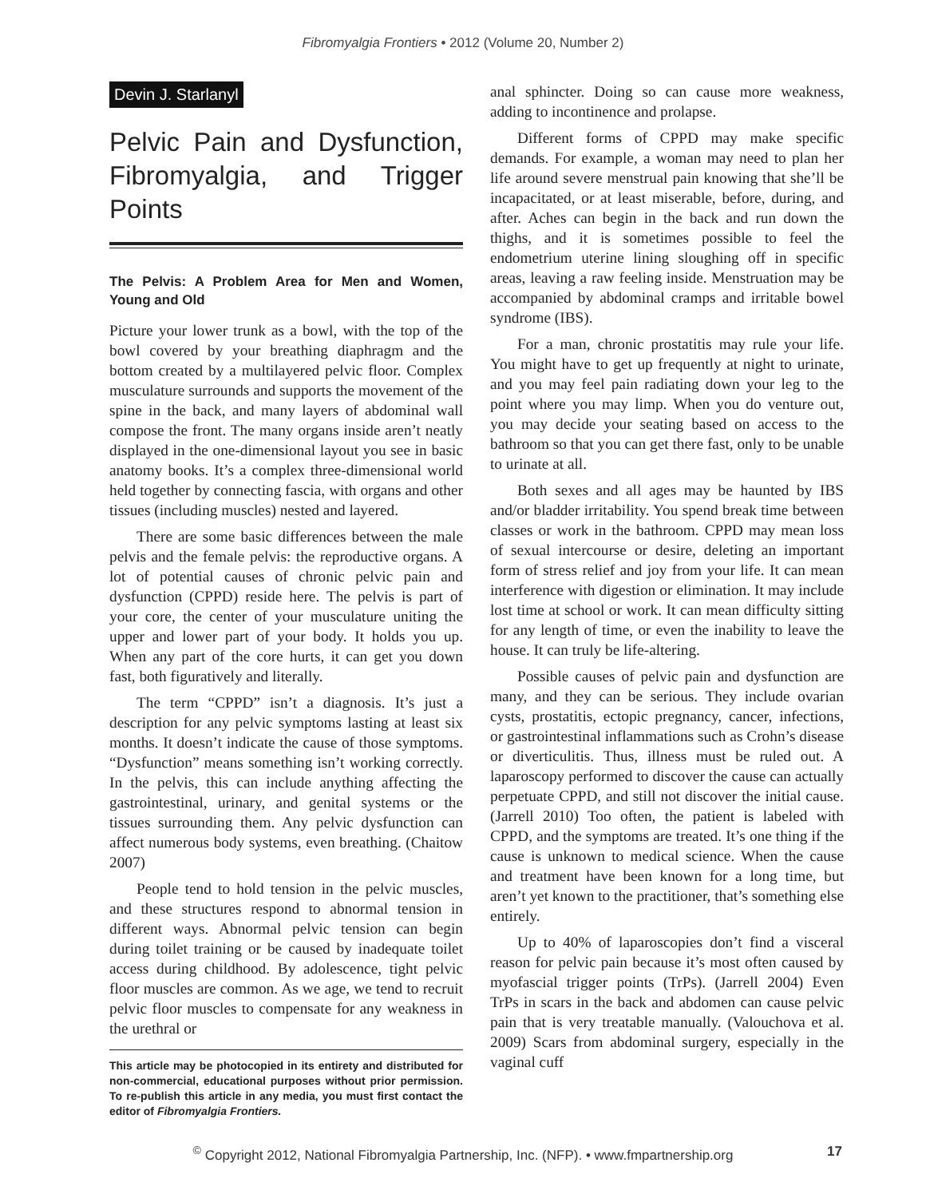Fibromyalgia Frontiers • 2012 (Volume 20, Number 2)
Devin J. Starlanyl
Pelvic Pain and Dysfunction, Fibromyalgia, and Trigger Points
The Pelvis: A Problem Area for Men and Women, Young and Old
Picture your lower trunk as a bowl, with the top of the bowl covered by your breathing diaphragm and the bottom created by a multilayered pelvic floor. Complex musculature surrounds and supports the movement of the spine in the back, and many layers of abdominal wall compose the front. The many organs inside aren’t neatly displayed in the one-dimensional layout you see in basic anatomy books. It’s a complex three-dimensional world held together by connecting fascia, with organs and other tissues (including muscles) nested and layered.
There are some basic differences between the male pelvis and the female pelvis: the reproductive organs. A lot of potential causes of chronic pelvic pain and dysfunction (CPPD) reside here. The pelvis is part of your core, the center of your musculature uniting the upper and lower part of your body. It holds you up. When any part of the core hurts, it can get you down fast, both figuratively and literally.
The term “CPPD” isn’t a diagnosis. It’s just a description for any pelvic symptoms lasting at least six months. It doesn’t indicate the cause of those symptoms. “Dysfunction” means something isn’t working correctly. In the pelvis, this can include anything affecting the gastrointestinal, urinary, and genital systems or the tissues surrounding them. Any pelvic dysfunction can affect numerous body systems, even breathing. (Chaitow 2007)
People tend to hold tension in the pelvic muscles, and these structures respond to abnormal tension in different ways. Abnormal pelvic tension can begin during toilet training or be caused by inadequate toilet access during childhood. By adolescence, tight pelvic floor muscles are common. As we age, we tend to recruit pelvic floor muscles to compensate for any weakness in the urethral or
This article may be photocopied in its entirety and distributed for non-commercial, educational purposes without prior permission. To re-publish this article in any media, you must first contact the editor of Fibromyalgia Frontiers.
anal sphincter. Doing so can cause more weakness, adding to incontinence and prolapse.
Different forms of CPPD may make specific demands. For example, a woman may need to plan her life around severe menstrual pain knowing that she’ll be incapacitated, or at least miserable, before, during, and after. Aches can begin in the back and run down the thighs, and it is sometimes possible to feel the endometrium uterine lining sloughing off in specific areas, leaving a raw feeling inside. Menstruation may be accompanied by abdominal cramps and irritable bowel syndrome (IBS).
For a man, chronic prostatitis may rule your life. You might have to get up frequently at night to urinate, and you may feel pain radiating down your leg to the point where you may limp. When you do venture out, you may decide your seating based on access to the bathroom so that you can get there fast, only to be unable to urinate at all.
Both sexes and all ages may be haunted by IBS and/or bladder irritability. You spend break time between classes or work in the bathroom. CPPD may mean loss of sexual intercourse or desire, deleting an important form of stress relief and joy from your life. It can mean interference with digestion or elimination. It may include lost time at school or work. It can mean difficulty sitting for any length of time, or even the inability to leave the house. It can truly be life-altering.
Possible causes of pelvic pain and dysfunction are many, and they can be serious. They include ovarian cysts, prostatitis, ectopic pregnancy, cancer, infections, or gastrointestinal inflammations such as Crohn’s disease or diverticulitis. Thus, illness must be ruled out. A laparoscopy performed to discover the cause can actually perpetuate CPPD, and still not discover the initial cause. (Jarrell 2010) Too often, the patient is labeled with CPPD, and the symptoms are treated. It’s one thing if the cause is unknown to medical science. When the cause and treatment have been known for a long time, but aren’t yet known to the practitioner, that’s something else entirely.
Up to 40% of laparoscopies don’t find a visceral reason for pelvic pain because it’s most often caused by myofascial trigger points (TrPs). (Jarrell 2004) Even TrPs in scars in the back and abdomen can cause pelvic pain that is very treatable manually. (Valouchova et al. 2009) Scars from abdominal surgery, especially in the vaginal cuff
<sup>©</sup> Copyright 2012, National Fibromyalgia Partnership, Inc. (NFP). • www.fmpartnership.org 17